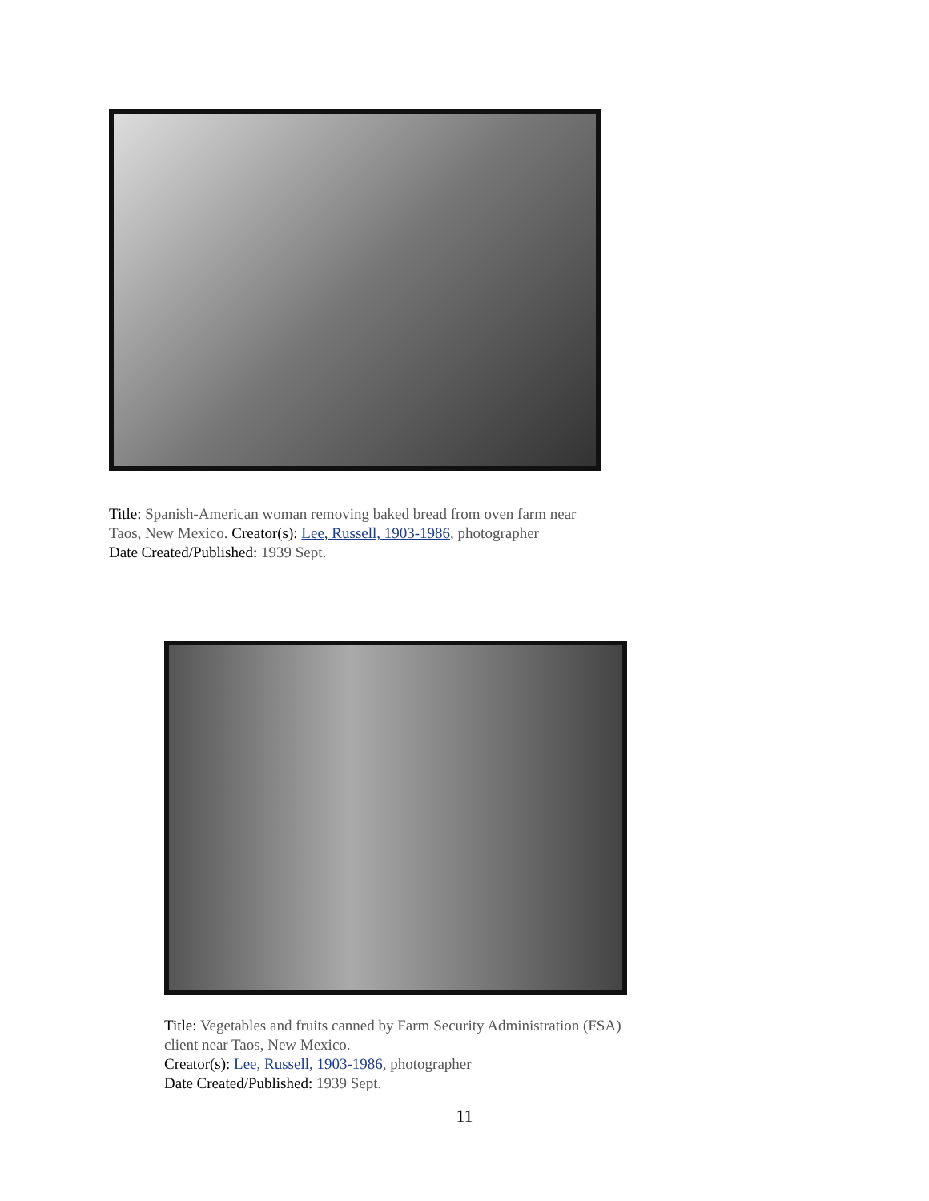Title: Spanish-American woman removing baked bread from oven farm near Taos, New Mexico. Creator(s): Lee, Russell, 1903-1986, photographer
Date Created/Published: 1939 Sept.
Title: Vegetables and fruits canned by Farm Security Administration (FSA) client near Taos, New Mexico.
Creator(s): Lee, Russell, 1903-1986, photographer
Date Created/Published: 1939 Sept.
11